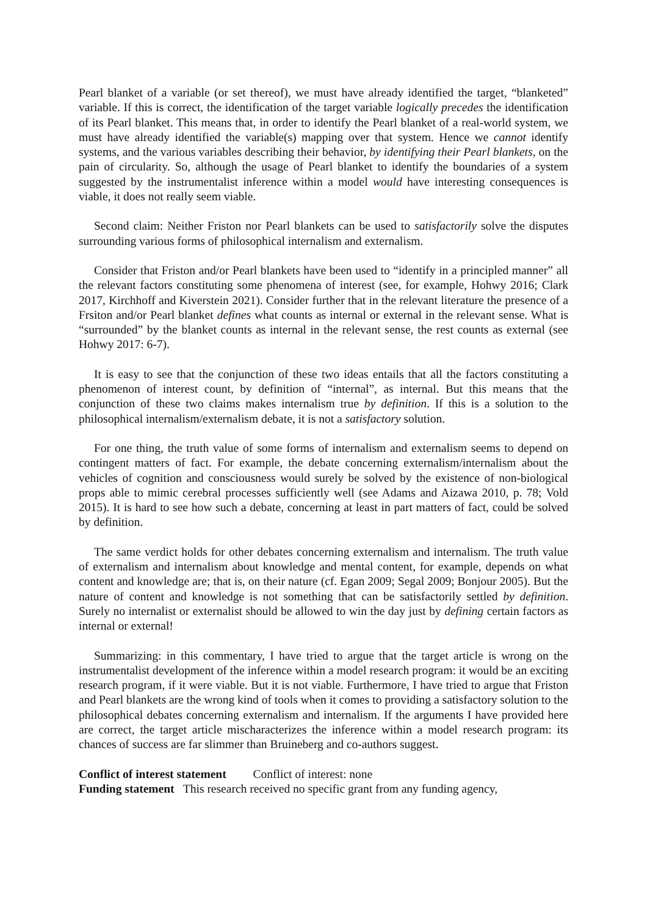Pearl blanket of a variable (or set thereof), we must have already identified the target, “blanketed” variable. If this is correct, the identification of the target variable logically precedes the identification of its Pearl blanket. This means that, in order to identify the Pearl blanket of a real-world system, we must have already identified the variable(s) mapping over that system. Hence we cannot identify systems, and the various variables describing their behavior, by identifying their Pearl blankets, on the pain of circularity. So, although the usage of Pearl blanket to identify the boundaries of a system suggested by the instrumentalist inference within a model would have interesting consequences is viable, it does not really seem viable.
Second claim: Neither Friston nor Pearl blankets can be used to satisfactorily solve the disputes surrounding various forms of philosophical internalism and externalism.
Consider that Friston and/or Pearl blankets have been used to “identify in a principled manner” all the relevant factors constituting some phenomena of interest (see, for example, Hohwy 2016; Clark 2017, Kirchhoff and Kiverstein 2021). Consider further that in the relevant literature the presence of a Frsiton and/or Pearl blanket defines what counts as internal or external in the relevant sense. What is “surrounded” by the blanket counts as internal in the relevant sense, the rest counts as external (see Hohwy 2017: 6-7).
It is easy to see that the conjunction of these two ideas entails that all the factors constituting a phenomenon of interest count, by definition of “internal”, as internal. But this means that the conjunction of these two claims makes internalism true by definition. If this is a solution to the philosophical internalism/externalism debate, it is not a satisfactory solution.
For one thing, the truth value of some forms of internalism and externalism seems to depend on contingent matters of fact. For example, the debate concerning externalism/internalism about the vehicles of cognition and consciousness would surely be solved by the existence of non-biological props able to mimic cerebral processes sufficiently well (see Adams and Aizawa 2010, p. 78; Vold 2015). It is hard to see how such a debate, concerning at least in part matters of fact, could be solved by definition.
The same verdict holds for other debates concerning externalism and internalism. The truth value of externalism and internalism about knowledge and mental content, for example, depends on what content and knowledge are; that is, on their nature (cf. Egan 2009; Segal 2009; Bonjour 2005). But the nature of content and knowledge is not something that can be satisfactorily settled by definition. Surely no internalist or externalist should be allowed to win the day just by defining certain factors as internal or external!
Summarizing: in this commentary, I have tried to argue that the target article is wrong on the instrumentalist development of the inference within a model research program: it would be an exciting research program, if it were viable. But it is not viable. Furthermore, I have tried to argue that Friston and Pearl blankets are the wrong kind of tools when it comes to providing a satisfactory solution to the philosophical debates concerning externalism and internalism. If the arguments I have provided here are correct, the target article mischaracterizes the inference within a model research program: its chances of success are far slimmer than Bruineberg and co-authors suggest.
Conflict of interest statement Conflict of interest: none
Funding statement This research received no specific grant from any funding agency,